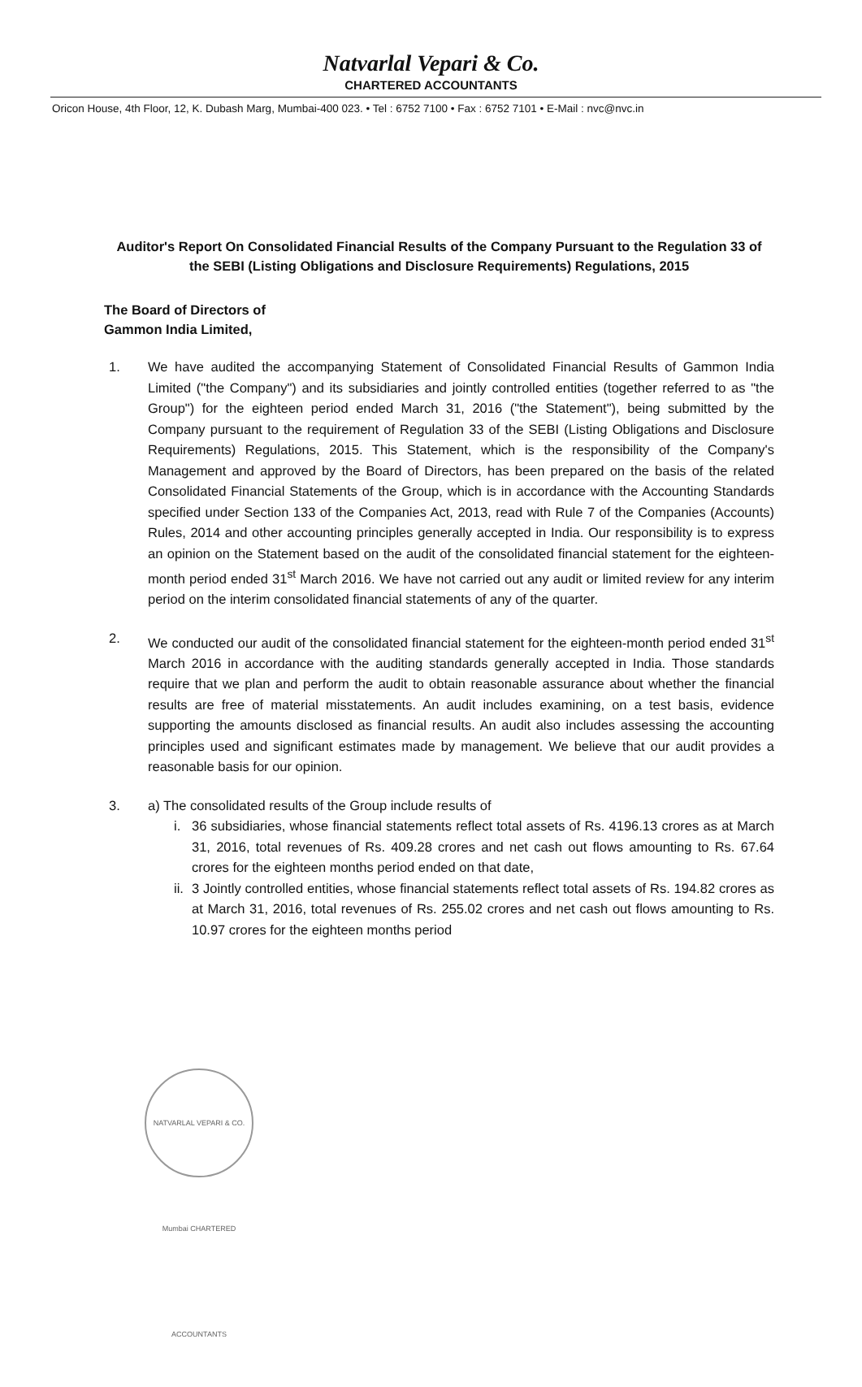Natvarlal Vepari & Co.
CHARTERED ACCOUNTANTS
Oricon House, 4th Floor, 12, K. Dubash Marg, Mumbai-400 023. • Tel : 6752 7100 • Fax : 6752 7101 • E-Mail : nvc@nvc.in
Auditor's Report On Consolidated Financial Results of the Company Pursuant to the Regulation 33 of the SEBI (Listing Obligations and Disclosure Requirements) Regulations, 2015
The Board of Directors of
Gammon India Limited,
1. We have audited the accompanying Statement of Consolidated Financial Results of Gammon India Limited ("the Company") and its subsidiaries and jointly controlled entities (together referred to as "the Group") for the eighteen period ended March 31, 2016 ("the Statement"), being submitted by the Company pursuant to the requirement of Regulation 33 of the SEBI (Listing Obligations and Disclosure Requirements) Regulations, 2015. This Statement, which is the responsibility of the Company's Management and approved by the Board of Directors, has been prepared on the basis of the related Consolidated Financial Statements of the Group, which is in accordance with the Accounting Standards specified under Section 133 of the Companies Act, 2013, read with Rule 7 of the Companies (Accounts) Rules, 2014 and other accounting principles generally accepted in India. Our responsibility is to express an opinion on the Statement based on the audit of the consolidated financial statement for the eighteen-month period ended 31<sup>st</sup> March 2016. We have not carried out any audit or limited review for any interim period on the interim consolidated financial statements of any of the quarter.
2. We conducted our audit of the consolidated financial statement for the eighteen-month period ended 31<sup>st</sup> March 2016 in accordance with the auditing standards generally accepted in India. Those standards require that we plan and perform the audit to obtain reasonable assurance about whether the financial results are free of material misstatements. An audit includes examining, on a test basis, evidence supporting the amounts disclosed as financial results. An audit also includes assessing the accounting principles used and significant estimates made by management. We believe that our audit provides a reasonable basis for our opinion.
3. a) The consolidated results of the Group include results of
i. 36 subsidiaries, whose financial statements reflect total assets of Rs. 4196.13 crores as at March 31, 2016, total revenues of Rs. 409.28 crores and net cash out flows amounting to Rs. 67.64 crores for the eighteen months period ended on that date,
ii.
3 Jointly controlled entities, whose financial statements reflect total assets of Rs. 194.82 crores as at March 31, 2016, total revenues of Rs. 255.02 crores and net cash out flows amounting to Rs. 10.97 crores for the eighteen months period
NATVARLAL VEPARI & CO. Mumbai CHARTERED ACCOUNTANTS